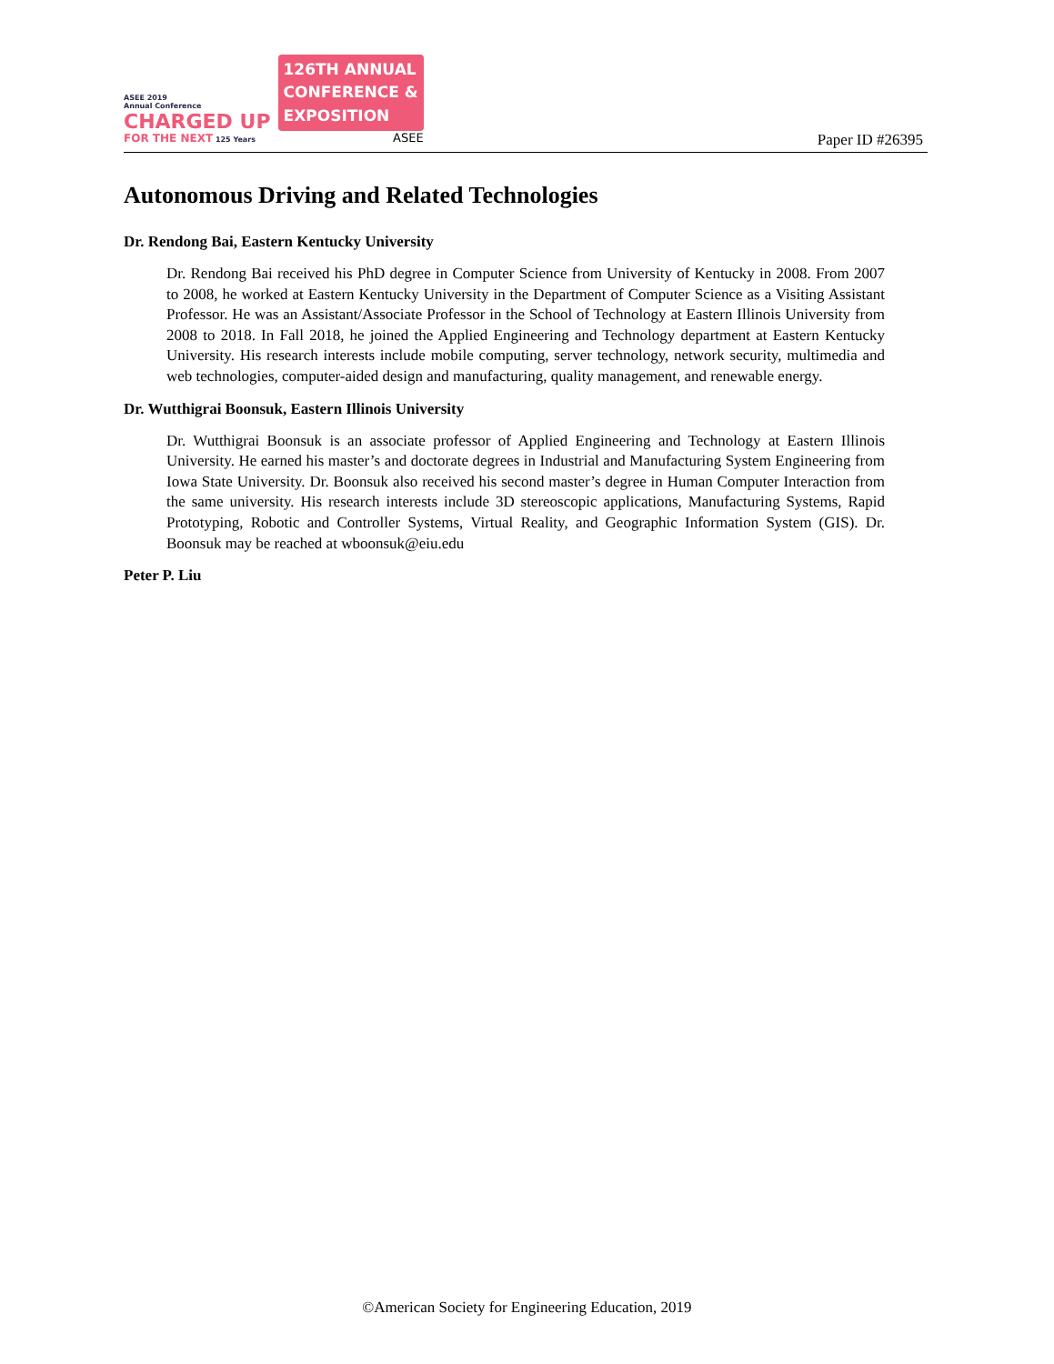ASEE 2019
Annual Conference
CHARGED UP
FOR THE NEXT 125 Years
126TH ANNUAL
CONFERENCE &
EXPOSITION
ASEE
Paper ID #26395
Autonomous Driving and Related Technologies
Dr. Rendong Bai, Eastern Kentucky University
Dr. Rendong Bai received his PhD degree in Computer Science from University of Kentucky in 2008. From 2007 to 2008, he worked at Eastern Kentucky University in the Department of Computer Science as a Visiting Assistant Professor. He was an Assistant/Associate Professor in the School of Technology at Eastern Illinois University from 2008 to 2018. In Fall 2018, he joined the Applied Engineering and Technology department at Eastern Kentucky University. His research interests include mobile computing, server technology, network security, multimedia and web technologies, computer-aided design and manufacturing, quality management, and renewable energy.
Dr. Wutthigrai Boonsuk, Eastern Illinois University
Dr. Wutthigrai Boonsuk is an associate professor of Applied Engineering and Technology at Eastern Illinois University. He earned his master’s and doctorate degrees in Industrial and Manufacturing System Engineering from Iowa State University. Dr. Boonsuk also received his second master’s degree in Human Computer Interaction from the same university. His research interests include 3D stereoscopic applications, Manufacturing Systems, Rapid Prototyping, Robotic and Controller Systems, Virtual Reality, and Geographic Information System (GIS). Dr. Boonsuk may be reached at wboonsuk@eiu.edu
Peter P. Liu
©American Society for Engineering Education, 2019